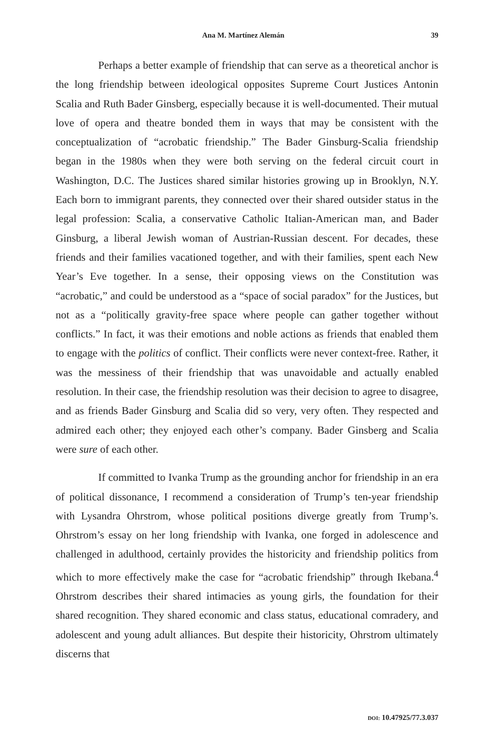Ana M. Martínez Alemán 39
Perhaps a better example of friendship that can serve as a theoretical anchor is the long friendship between ideological opposites Supreme Court Justices Antonin Scalia and Ruth Bader Ginsberg, especially because it is well-documented. Their mutual love of opera and theatre bonded them in ways that may be consistent with the conceptualization of “acrobatic friendship.” The Bader Ginsburg-Scalia friendship began in the 1980s when they were both serving on the federal circuit court in Washington, D.C. The Justices shared similar histories growing up in Brooklyn, N.Y. Each born to immigrant parents, they connected over their shared outsider status in the legal profession: Scalia, a conservative Catholic Italian-American man, and Bader Ginsburg, a liberal Jewish woman of Austrian-Russian descent. For decades, these friends and their families vacationed together, and with their families, spent each New Year’s Eve together. In a sense, their opposing views on the Constitution was “acrobatic,” and could be understood as a “space of social paradox” for the Justices, but not as a “politically gravity-free space where people can gather together without conflicts.” In fact, it was their emotions and noble actions as friends that enabled them to engage with the politics of conflict. Their conflicts were never context-free. Rather, it was the messiness of their friendship that was unavoidable and actually enabled resolution. In their case, the friendship resolution was their decision to agree to disagree, and as friends Bader Ginsburg and Scalia did so very, very often. They respected and admired each other; they enjoyed each other’s company. Bader Ginsberg and Scalia were sure of each other.
If committed to Ivanka Trump as the grounding anchor for friendship in an era of political dissonance, I recommend a consideration of Trump’s ten-year friendship with Lysandra Ohrstrom, whose political positions diverge greatly from Trump’s. Ohrstrom’s essay on her long friendship with Ivanka, one forged in adolescence and challenged in adulthood, certainly provides the historicity and friendship politics from which to more effectively make the case for “acrobatic friendship” through Ikebana.<sup>4</sup> Ohrstrom describes their shared intimacies as young girls, the foundation for their shared recognition. They shared economic and class status, educational comradery, and adolescent and young adult alliances. But despite their historicity, Ohrstrom ultimately discerns that
DOI: 10.47925/77.3.037